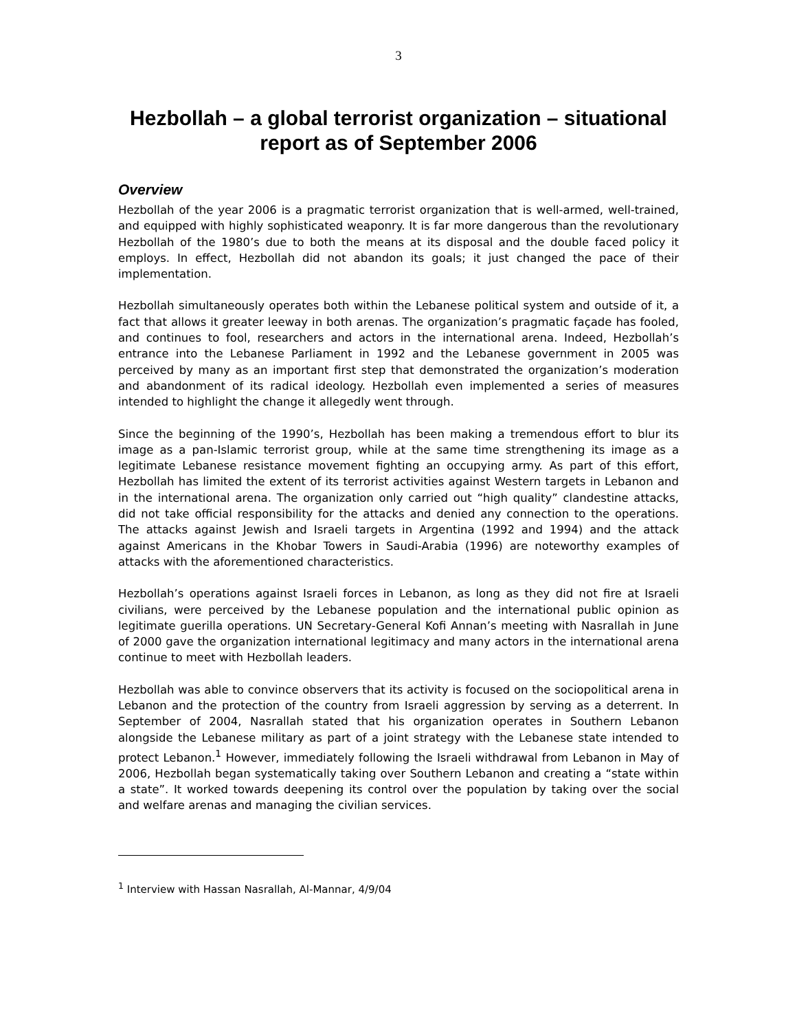3
Hezbollah – a global terrorist organization – situational report as of September 2006
Overview
Hezbollah of the year 2006 is a pragmatic terrorist organization that is well-armed, well-trained, and equipped with highly sophisticated weaponry. It is far more dangerous than the revolutionary Hezbollah of the 1980’s due to both the means at its disposal and the double faced policy it employs. In effect, Hezbollah did not abandon its goals; it just changed the pace of their implementation.
Hezbollah simultaneously operates both within the Lebanese political system and outside of it, a fact that allows it greater leeway in both arenas. The organization’s pragmatic façade has fooled, and continues to fool, researchers and actors in the international arena. Indeed, Hezbollah’s entrance into the Lebanese Parliament in 1992 and the Lebanese government in 2005 was perceived by many as an important first step that demonstrated the organization’s moderation and abandonment of its radical ideology. Hezbollah even implemented a series of measures intended to highlight the change it allegedly went through.
Since the beginning of the 1990’s, Hezbollah has been making a tremendous effort to blur its image as a pan-Islamic terrorist group, while at the same time strengthening its image as a legitimate Lebanese resistance movement fighting an occupying army. As part of this effort, Hezbollah has limited the extent of its terrorist activities against Western targets in Lebanon and in the international arena. The organization only carried out “high quality” clandestine attacks, did not take official responsibility for the attacks and denied any connection to the operations. The attacks against Jewish and Israeli targets in Argentina (1992 and 1994) and the attack against Americans in the Khobar Towers in Saudi-Arabia (1996) are noteworthy examples of attacks with the aforementioned characteristics.
Hezbollah’s operations against Israeli forces in Lebanon, as long as they did not fire at Israeli civilians, were perceived by the Lebanese population and the international public opinion as legitimate guerilla operations. UN Secretary-General Kofi Annan’s meeting with Nasrallah in June of 2000 gave the organization international legitimacy and many actors in the international arena continue to meet with Hezbollah leaders.
Hezbollah was able to convince observers that its activity is focused on the sociopolitical arena in Lebanon and the protection of the country from Israeli aggression by serving as a deterrent. In September of 2004, Nasrallah stated that his organization operates in Southern Lebanon alongside the Lebanese military as part of a joint strategy with the Lebanese state intended to protect Lebanon.<sup>1</sup> However, immediately following the Israeli withdrawal from Lebanon in May of 2006, Hezbollah began systematically taking over Southern Lebanon and creating a “state within a state”. It worked towards deepening its control over the population by taking over the social and welfare arenas and managing the civilian services.
<sup>1</sup> Interview with Hassan Nasrallah, Al-Mannar, 4/9/04